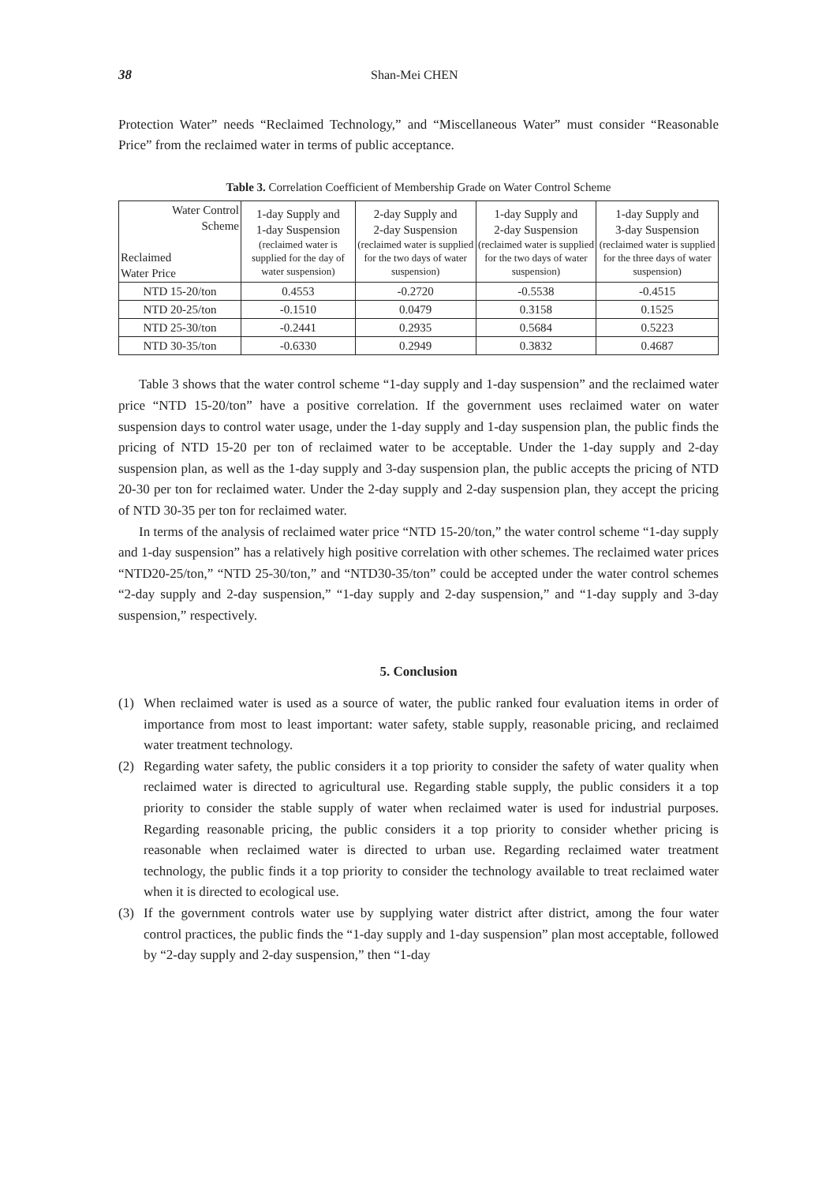38 Shan-Mei CHEN
Protection Water” needs “Reclaimed Technology,” and “Miscellaneous Water” must consider “Reasonable Price” from the reclaimed water in terms of public acceptance.
Table 3. Correlation Coefficient of Membership Grade on Water Control Scheme
| Water Control Scheme Reclaimed Water Price | 1-day Supply and 1-day Suspension (reclaimed water is supplied for the day of water suspension) | 2-day Supply and 2-day Suspension (reclaimed water is supplied for the two days of water suspension) | 1-day Supply and 2-day Suspension (reclaimed water is supplied for the two days of water suspension) | 1-day Supply and 3-day Suspension (reclaimed water is supplied for the three days of water suspension) |
| --- | --- | --- | --- | --- |
| NTD 15-20/ton | 0.4553 | -0.2720 | -0.5538 | -0.4515 |
| NTD 20-25/ton | -0.1510 | 0.0479 | 0.3158 | 0.1525 |
| NTD 25-30/ton | -0.2441 | 0.2935 | 0.5684 | 0.5223 |
| NTD 30-35/ton | -0.6330 | 0.2949 | 0.3832 | 0.4687 |
Table 3 shows that the water control scheme “1-day supply and 1-day suspension” and the reclaimed water price “NTD 15-20/ton” have a positive correlation. If the government uses reclaimed water on water suspension days to control water usage, under the 1-day supply and 1-day suspension plan, the public finds the pricing of NTD 15-20 per ton of reclaimed water to be acceptable. Under the 1-day supply and 2-day suspension plan, as well as the 1-day supply and 3-day suspension plan, the public accepts the pricing of NTD 20-30 per ton for reclaimed water. Under the 2-day supply and 2-day suspension plan, they accept the pricing of NTD 30-35 per ton for reclaimed water.
In terms of the analysis of reclaimed water price “NTD 15-20/ton,” the water control scheme “1-day supply and 1-day suspension” has a relatively high positive correlation with other schemes. The reclaimed water prices “NTD20-25/ton,” “NTD 25-30/ton,” and “NTD30-35/ton” could be accepted under the water control schemes “2-day supply and 2-day suspension,” “1-day supply and 2-day suspension,” and “1-day supply and 3-day suspension,” respectively.
5. Conclusion
(1) When reclaimed water is used as a source of water, the public ranked four evaluation items in order of importance from most to least important: water safety, stable supply, reasonable pricing, and reclaimed water treatment technology.
(2) Regarding water safety, the public considers it a top priority to consider the safety of water quality when reclaimed water is directed to agricultural use. Regarding stable supply, the public considers it a top priority to consider the stable supply of water when reclaimed water is used for industrial purposes. Regarding reasonable pricing, the public considers it a top priority to consider whether pricing is reasonable when reclaimed water is directed to urban use. Regarding reclaimed water treatment technology, the public finds it a top priority to consider the technology available to treat reclaimed water when it is directed to ecological use.
(3) If the government controls water use by supplying water district after district, among the four water control practices, the public finds the “1-day supply and 1-day suspension” plan most acceptable, followed by “2-day supply and 2-day suspension,” then “1-day